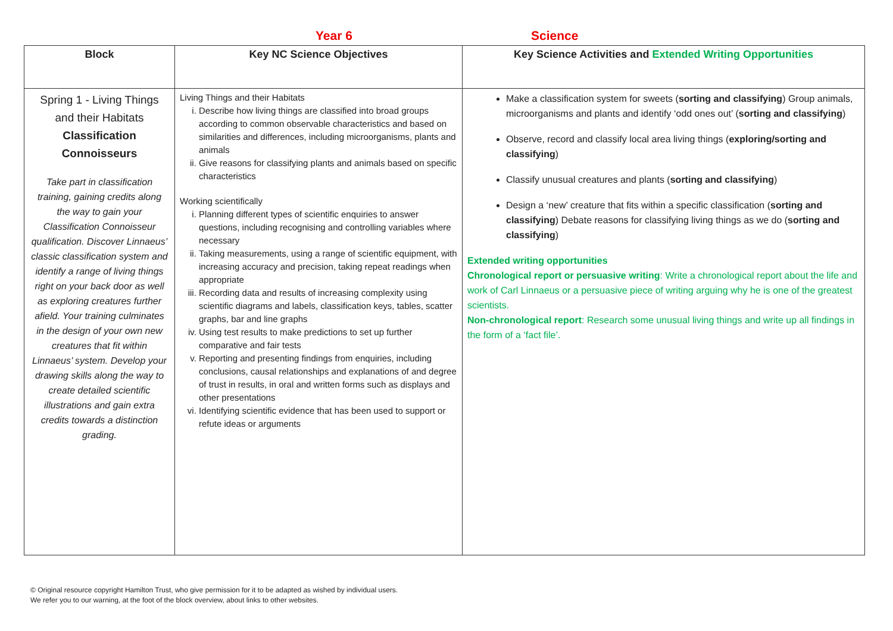Year 6 Science
| Block | Key NC Science Objectives | Key Science Activities and Extended Writing Opportunities |
| --- | --- | --- |
| Spring 1 - Living Things and their Habitats Classification Connoisseurs Take part in classification training, gaining credits along the way to gain your Classification Connoisseur qualification. Discover Linnaeus’ classic classification system and identify a range of living things right on your back door as well as exploring creatures further afield. Your training culminates in the design of your own new creatures that fit within Linnaeus’ system. Develop your drawing skills along the way to create detailed scientific illustrations and gain extra credits towards a distinction grading. | Living Things and their Habitats i. Describe how living things are classified into broad groups according to common observable characteristics and based on similarities and differences, including microorganisms, plants and animals ii. Give reasons for classifying plants and animals based on specific characteristics Working scientifically i. Planning different types of scientific enquiries to answer questions, including recognising and controlling variables where necessary ii. Taking measurements, using a range of scientific equipment, with increasing accuracy and precision, taking repeat readings when appropriate iii. Recording data and results of increasing complexity using scientific diagrams and labels, classification keys, tables, scatter graphs, bar and line graphs iv. Using test results to make predictions to set up further comparative and fair tests v. Reporting and presenting findings from enquiries, including conclusions, causal relationships and explanations of and degree of trust in results, in oral and written forms such as displays and other presentations vi. Identifying scientific evidence that has been used to support or refute ideas or arguments | Make a classification system for sweets ( sorting and classifying ) Group animals, microorganisms and plants and identify ‘odd ones out’ ( sorting and classifying ) Observe, record and classify local area living things ( exploring/sorting and classifying ) Classify unusual creatures and plants ( sorting and classifying ) Design a ‘new’ creature that fits within a specific classification ( sorting and classifying ) Debate reasons for classifying living things as we do ( sorting and classifying ) Extended writing opportunities Chronological report or persuasive writing : Write a chronological report about the life and work of Carl Linnaeus or a persuasive piece of writing arguing why he is one of the greatest scientists. Non-chronological report : Research some unusual living things and write up all findings in the form of a ‘fact file’. |
© Original resource copyright Hamilton Trust, who give permission for it to be adapted as wished by individual users.
We refer you to our warning, at the foot of the block overview, about links to other websites.